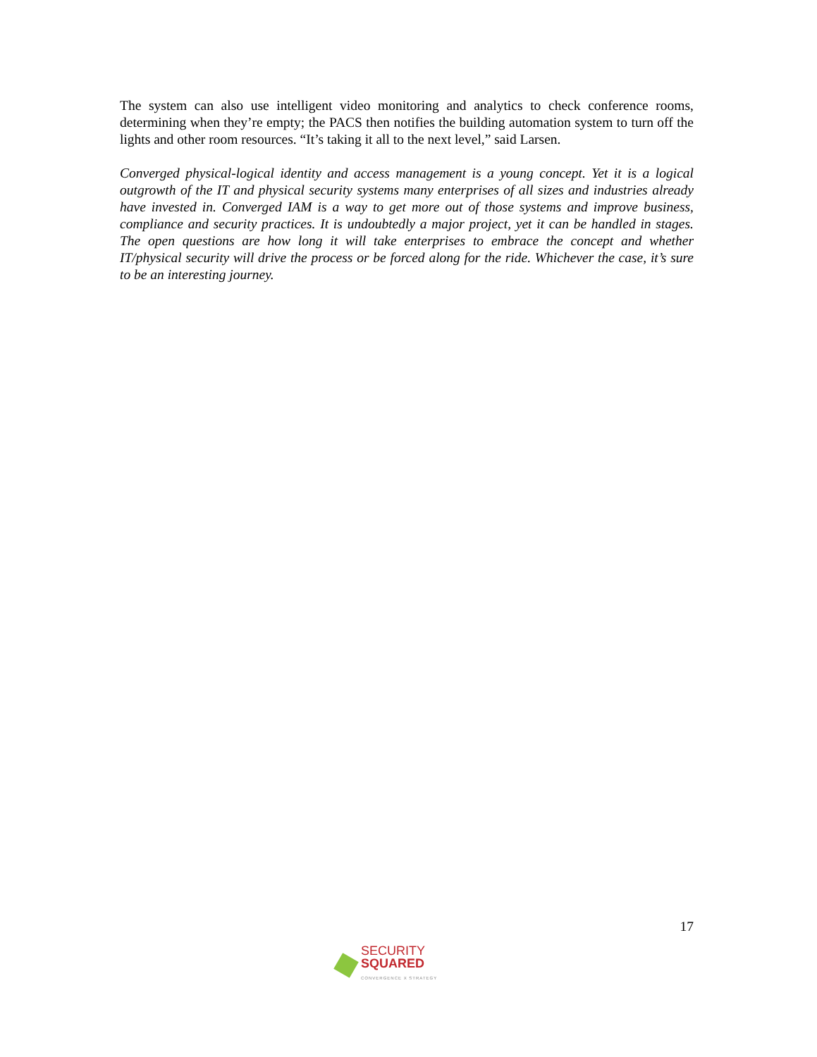The system can also use intelligent video monitoring and analytics to check conference rooms, determining when they’re empty; the PACS then notifies the building automation system to turn off the lights and other room resources. “It’s taking it all to the next level,” said Larsen.
Converged physical-logical identity and access management is a young concept. Yet it is a logical outgrowth of the IT and physical security systems many enterprises of all sizes and industries already have invested in. Converged IAM is a way to get more out of those systems and improve business, compliance and security practices. It is undoubtedly a major project, yet it can be handled in stages. The open questions are how long it will take enterprises to embrace the concept and whether IT/physical security will drive the process or be forced along for the ride. Whichever the case, it’s sure to be an interesting journey.
17
SECURITY
SQUARED
CONVERGENCE X STRATEGY